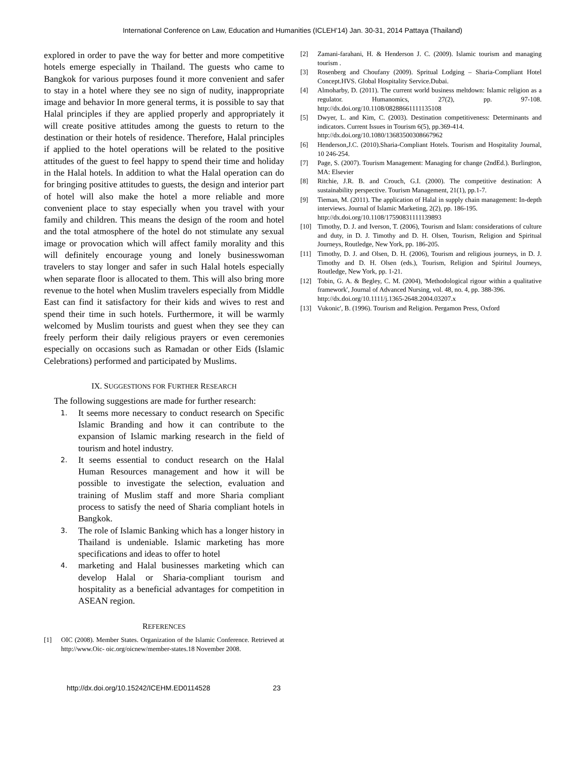International Conference on Law, Education and Humanities (ICLEH'14) Jan. 30-31, 2014 Pattaya (Thailand)
explored in order to pave the way for better and more competitive hotels emerge especially in Thailand. The guests who came to Bangkok for various purposes found it more convenient and safer to stay in a hotel where they see no sign of nudity, inappropriate image and behavior In more general terms, it is possible to say that Halal principles if they are applied properly and appropriately it will create positive attitudes among the guests to return to the destination or their hotels of residence. Therefore, Halal principles if applied to the hotel operations will be related to the positive attitudes of the guest to feel happy to spend their time and holiday in the Halal hotels. In addition to what the Halal operation can do for bringing positive attitudes to guests, the design and interior part of hotel will also make the hotel a more reliable and more convenient place to stay especially when you travel with your family and children. This means the design of the room and hotel and the total atmosphere of the hotel do not stimulate any sexual image or provocation which will affect family morality and this will definitely encourage young and lonely businesswoman travelers to stay longer and safer in such Halal hotels especially when separate floor is allocated to them. This will also bring more revenue to the hotel when Muslim travelers especially from Middle East can find it satisfactory for their kids and wives to rest and spend their time in such hotels. Furthermore, it will be warmly welcomed by Muslim tourists and guest when they see they can freely perform their daily religious prayers or even ceremonies especially on occasions such as Ramadan or other Eids (Islamic Celebrations) performed and participated by Muslims.
IX. SUGGESTIONS FOR FURTHER RESEARCH
The following suggestions are made for further research:
1. It seems more necessary to conduct research on Specific Islamic Branding and how it can contribute to the expansion of Islamic marking research in the field of tourism and hotel industry.
2. It seems essential to conduct research on the Halal Human Resources management and how it will be possible to investigate the selection, evaluation and training of Muslim staff and more Sharia compliant process to satisfy the need of Sharia compliant hotels in Bangkok.
3. The role of Islamic Banking which has a longer history in Thailand is undeniable. Islamic marketing has more specifications and ideas to offer to hotel
4. marketing and Halal businesses marketing which can develop Halal or Sharia-compliant tourism and hospitality as a beneficial advantages for competition in ASEAN region.
REFERENCES
[1] OIC (2008). Member States. Organization of the Islamic Conference. Retrieved at http://www.Oic- oic.org/oicnew/member-states.18 November 2008.
[2] Zamani-farahani, H. & Henderson J. C. (2009). Islamic tourism and managing tourism .
[3] Rosenberg and Choufany (2009). Spritual Lodging – Sharia-Compliant Hotel Concept.HVS. Global Hospitality Service.Dubai.
[4] Almoharby, D. (2011). The current world business meltdown: Islamic religion as a regulator. Humanomics, 27(2), pp. 97-108. http://dx.doi.org/10.1108/08288661111135108
[5] Dwyer, L. and Kim, C. (2003). Destination competitiveness: Determinants and indicators. Current Issues in Tourism 6(5), pp.369-414.
http://dx.doi.org/10.1080/13683500308667962
[6] Henderson,J.C. (2010).Sharia-Compliant Hotels. Tourism and Hospitality Journal, 10 246-254.
[7] Page, S. (2007). Tourism Management: Managing for change (2ndEd.). Burlington, MA: Elsevier
[8] Ritchie, J.R. B. and Crouch, G.I. (2000). The competitive destination: A sustainability perspective. Tourism Management, 21(1), pp.1-7.
[9] Tieman, M. (2011). The application of Halal in supply chain management: In-depth interviews. Journal of Islamic Marketing, 2(2), pp. 186-195.
http://dx.doi.org/10.1108/17590831111139893
[10] Timothy, D. J. and Iverson, T. (2006), Tourism and Islam: considerations of culture and duty, in D. J. Timothy and D. H. Olsen, Tourism, Religion and Spiritual Journeys, Routledge, New York, pp. 186-205.
[11] Timothy, D. J. and Olsen, D. H. (2006), Tourism and religious journeys, in D. J. Timothy and D. H. Olsen (eds.), Tourism, Religion and Spiritul Journeys, Routledge, New York, pp. 1-21.
[12] Tobin, G. A. & Begley, C. M. (2004), 'Methodological rigour within a qualitative framework', Journal of Advanced Nursing, vol. 48, no. 4, pp. 388-396.
http://dx.doi.org/10.1111/j.1365-2648.2004.03207.x
[13] Vukonic', B. (1996). Tourism and Religion. Pergamon Press, Oxford
http://dx.doi.org/10.15242/ICEHM.ED0114528 23